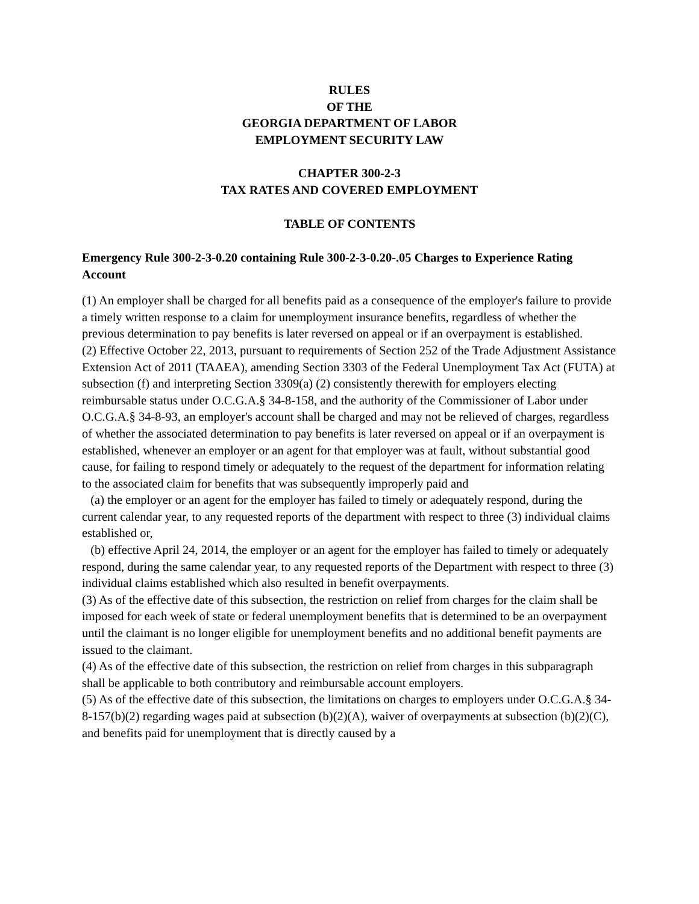RULES
OF THE
GEORGIA DEPARTMENT OF LABOR
EMPLOYMENT SECURITY LAW
CHAPTER 300-2-3
TAX RATES AND COVERED EMPLOYMENT
TABLE OF CONTENTS
Emergency Rule 300-2-3-0.20 containing Rule 300-2-3-0.20-.05 Charges to Experience Rating Account
(1) An employer shall be charged for all benefits paid as a consequence of the employer's failure to provide a timely written response to a claim for unemployment insurance benefits, regardless of whether the previous determination to pay benefits is later reversed on appeal or if an overpayment is established.
(2) Effective October 22, 2013, pursuant to requirements of Section 252 of the Trade Adjustment Assistance Extension Act of 2011 (TAAEA), amending Section 3303 of the Federal Unemployment Tax Act (FUTA) at subsection (f) and interpreting Section 3309(a) (2) consistently therewith for employers electing reimbursable status under O.C.G.A.§ 34-8-158, and the authority of the Commissioner of Labor under O.C.G.A.§ 34-8-93, an employer's account shall be charged and may not be relieved of charges, regardless of whether the associated determination to pay benefits is later reversed on appeal or if an overpayment is established, whenever an employer or an agent for that employer was at fault, without substantial good cause, for failing to respond timely or adequately to the request of the department for information relating to the associated claim for benefits that was subsequently improperly paid and
(a) the employer or an agent for the employer has failed to timely or adequately respond, during the current calendar year, to any requested reports of the department with respect to three (3) individual claims established or,
(b) effective April 24, 2014, the employer or an agent for the employer has failed to timely or adequately respond, during the same calendar year, to any requested reports of the Department with respect to three (3) individual claims established which also resulted in benefit overpayments.
(3) As of the effective date of this subsection, the restriction on relief from charges for the claim shall be imposed for each week of state or federal unemployment benefits that is determined to be an overpayment until the claimant is no longer eligible for unemployment benefits and no additional benefit payments are issued to the claimant.
(4) As of the effective date of this subsection, the restriction on relief from charges in this subparagraph shall be applicable to both contributory and reimbursable account employers.
(5) As of the effective date of this subsection, the limitations on charges to employers under O.C.G.A.§ 34-8-157(b)(2) regarding wages paid at subsection (b)(2)(A), waiver of overpayments at subsection (b)(2)(C), and benefits paid for unemployment that is directly caused by a